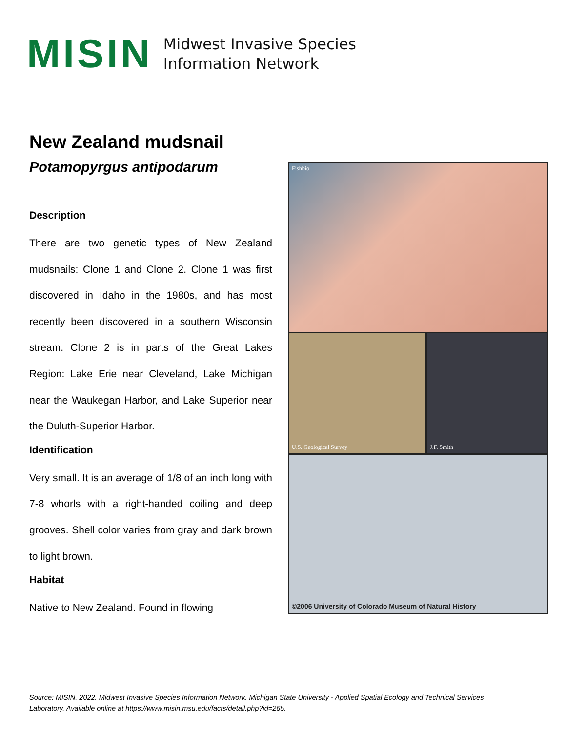MISIN
Midwest Invasive Species
Information Network
New Zealand mudsnail
Potamopyrgus antipodarum
Description
There are two genetic types of New Zealand mudsnails: Clone 1 and Clone 2. Clone 1 was first discovered in Idaho in the 1980s, and has most recently been discovered in a southern Wisconsin stream. Clone 2 is in parts of the Great Lakes Region: Lake Erie near Cleveland, Lake Michigan near the Waukegan Harbor, and Lake Superior near the Duluth-Superior Harbor.
Identification
Very small. It is an average of 1/8 of an inch long with 7-8 whorls with a right-handed coiling and deep grooves. Shell color varies from gray and dark brown to light brown.
Habitat
Native to New Zealand. Found in flowing
Fishbio
U.S. Geological Survey
J.F. Smith
©2006 University of Colorado Museum of Natural History
Source: MISIN. 2022. Midwest Invasive Species Information Network. Michigan State University - Applied Spatial Ecology and Technical Services Laboratory. Available online at https://www.misin.msu.edu/facts/detail.php?id=265.